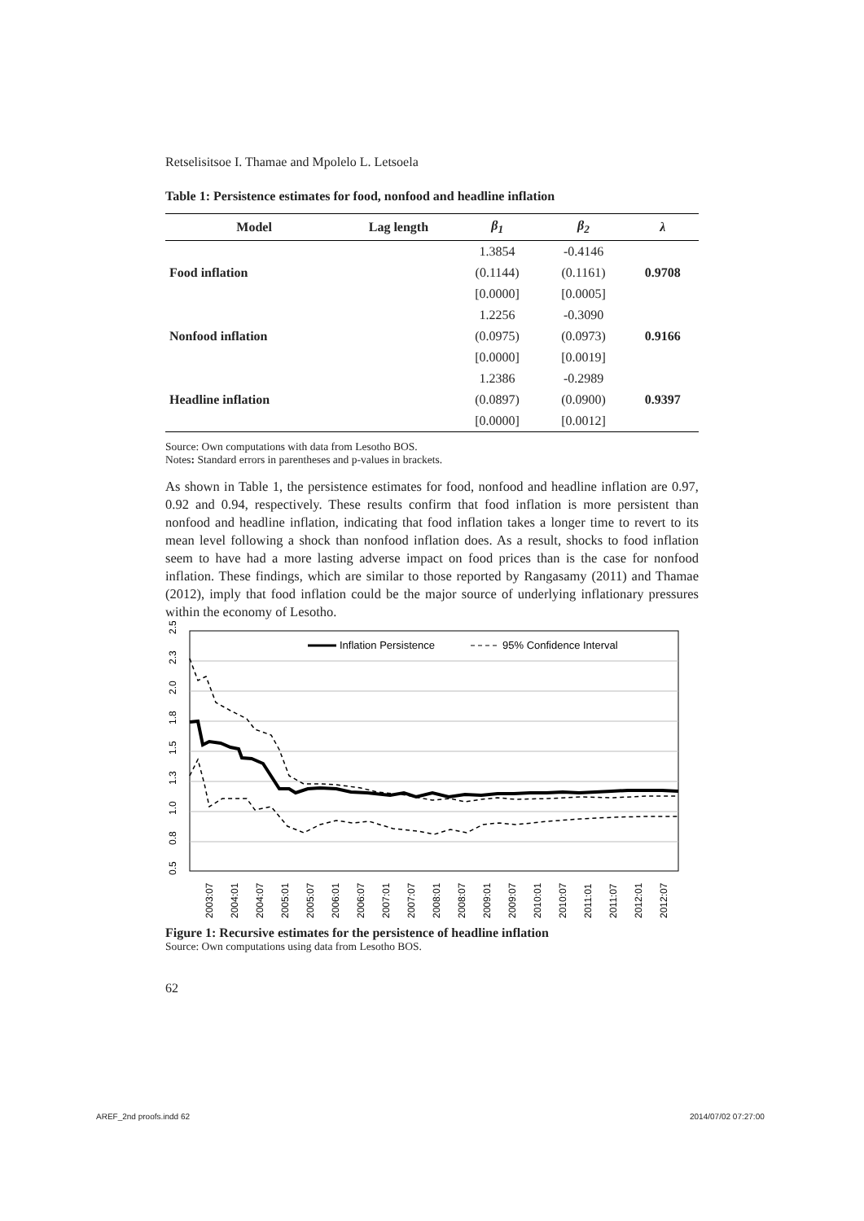Retselisitsoe I. Thamae and Mpolelo L. Letsoela
Table 1: Persistence estimates for food, nonfood and headline inflation
| Model | Lag length | β<sub>1</sub> | β<sub>2</sub> | λ |
| --- | --- | --- | --- | --- |
| | | 1.3854 | -0.4146 | |
| Food inflation | | (0.1144) | (0.1161) | 0.9708 |
| | | [0.0000] | [0.0005] | |
| | | 1.2256 | -0.3090 | |
| Nonfood inflation | | (0.0975) | (0.0973) | 0.9166 |
| | | [0.0000] | [0.0019] | |
| | | 1.2386 | -0.2989 | |
| Headline inflation | | (0.0897) | (0.0900) | 0.9397 |
| | | [0.0000] | [0.0012] | |
Source: Own computations with data from Lesotho BOS.
Notes: Standard errors in parentheses and p-values in brackets.
As shown in Table 1, the persistence estimates for food, nonfood and headline inflation are 0.97, 0.92 and 0.94, respectively. These results confirm that food inflation is more persistent than nonfood and headline inflation, indicating that food inflation takes a longer time to revert to its mean level following a shock than nonfood inflation does. As a result, shocks to food inflation seem to have had a more lasting adverse impact on food prices than is the case for nonfood inflation. These findings, which are similar to those reported by Rangasamy (2011) and Thamae (2012), imply that food inflation could be the major source of underlying inflationary pressures within the economy of Lesotho.
2.5
2.3
2.0
1.8
1.5
1.3
1.0
0.8
0.5
Inflation Persistence
95% Confidence Interval
2003:07
2004:01
2004:07
2005:01
2005:07
2006:01
2006:07
2007:01
2007:07
2008:01
2008:07
2009:01
2009:07
2010:01
2010:07
2011:01
2011:07
2012:01
2012:07
Figure 1: Recursive estimates for the persistence of headline inflation
Source: Own computations using data from Lesotho BOS.
62
AREF_2nd proofs.indd 62 2014/07/02 07:27:00